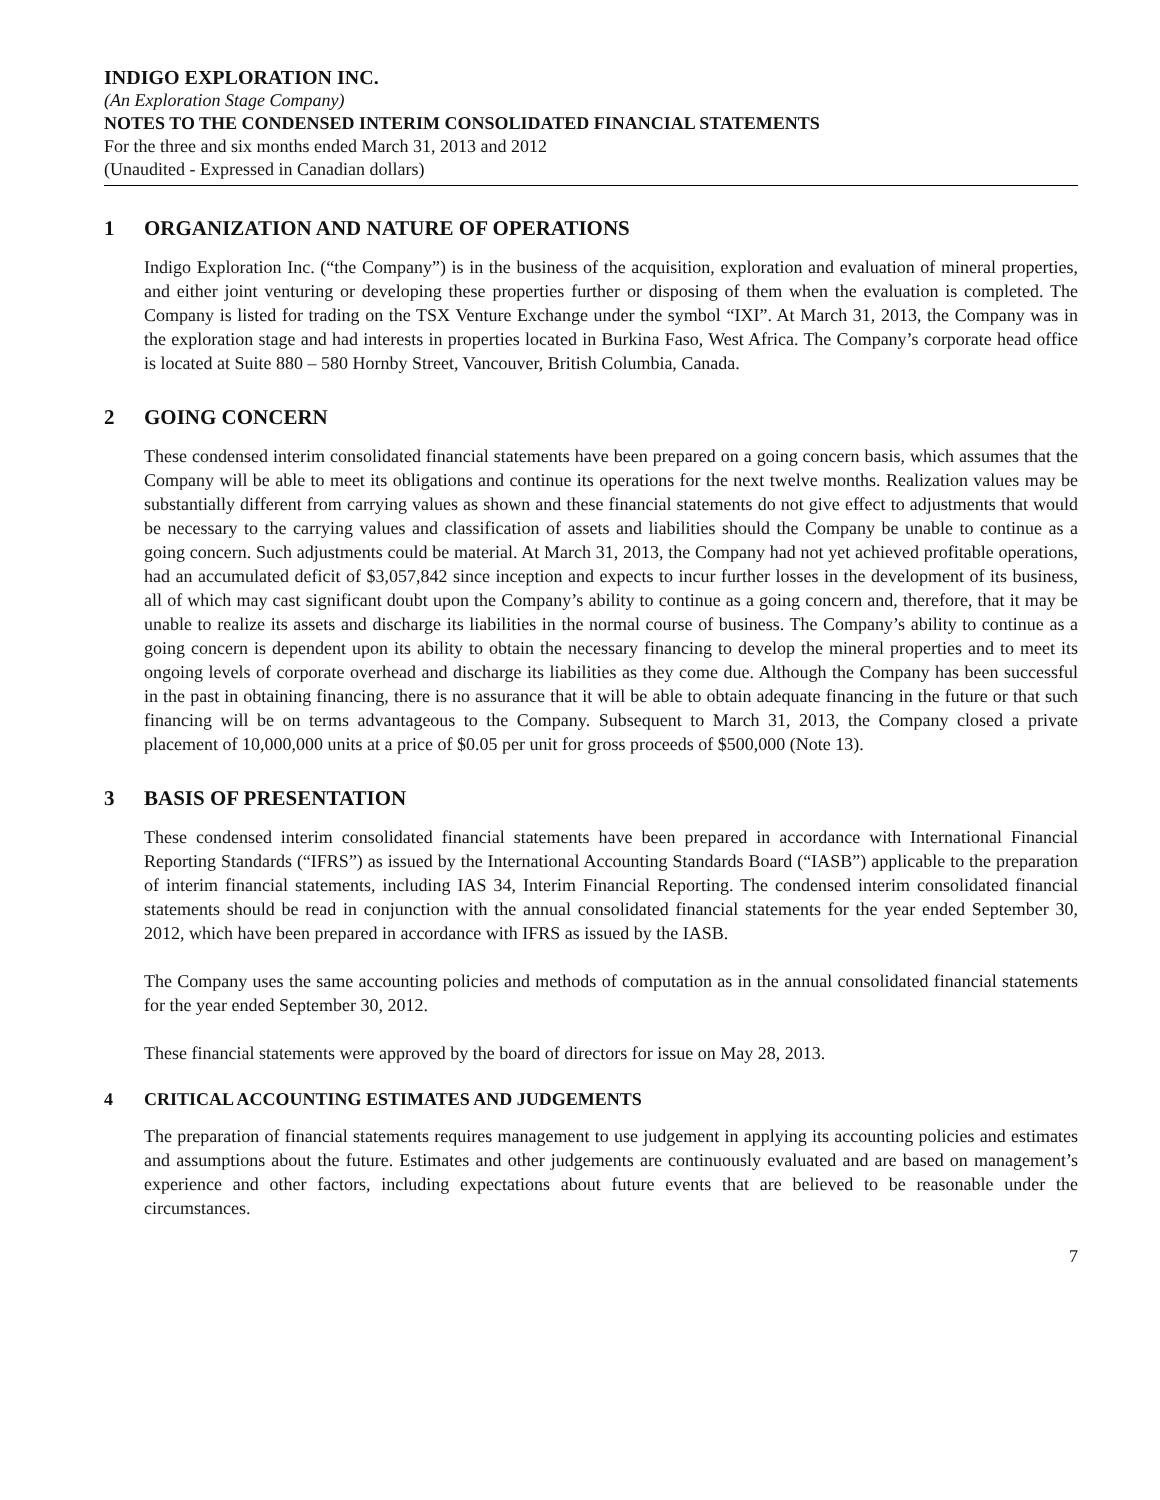INDIGO EXPLORATION INC.
(An Exploration Stage Company)
NOTES TO THE CONDENSED INTERIM CONSOLIDATED FINANCIAL STATEMENTS
For the three and six months ended March 31, 2013 and 2012
(Unaudited - Expressed in Canadian dollars)
1 ORGANIZATION AND NATURE OF OPERATIONS
Indigo Exploration Inc. (“the Company”) is in the business of the acquisition, exploration and evaluation of mineral properties, and either joint venturing or developing these properties further or disposing of them when the evaluation is completed. The Company is listed for trading on the TSX Venture Exchange under the symbol “IXI”. At March 31, 2013, the Company was in the exploration stage and had interests in properties located in Burkina Faso, West Africa. The Company’s corporate head office is located at Suite 880 – 580 Hornby Street, Vancouver, British Columbia, Canada.
2 GOING CONCERN
These condensed interim consolidated financial statements have been prepared on a going concern basis, which assumes that the Company will be able to meet its obligations and continue its operations for the next twelve months. Realization values may be substantially different from carrying values as shown and these financial statements do not give effect to adjustments that would be necessary to the carrying values and classification of assets and liabilities should the Company be unable to continue as a going concern. Such adjustments could be material. At March 31, 2013, the Company had not yet achieved profitable operations, had an accumulated deficit of $3,057,842 since inception and expects to incur further losses in the development of its business, all of which may cast significant doubt upon the Company’s ability to continue as a going concern and, therefore, that it may be unable to realize its assets and discharge its liabilities in the normal course of business. The Company’s ability to continue as a going concern is dependent upon its ability to obtain the necessary financing to develop the mineral properties and to meet its ongoing levels of corporate overhead and discharge its liabilities as they come due. Although the Company has been successful in the past in obtaining financing, there is no assurance that it will be able to obtain adequate financing in the future or that such financing will be on terms advantageous to the Company. Subsequent to March 31, 2013, the Company closed a private placement of 10,000,000 units at a price of $0.05 per unit for gross proceeds of $500,000 (Note 13).
3 BASIS OF PRESENTATION
These condensed interim consolidated financial statements have been prepared in accordance with International Financial Reporting Standards (“IFRS”) as issued by the International Accounting Standards Board (“IASB”) applicable to the preparation of interim financial statements, including IAS 34, Interim Financial Reporting. The condensed interim consolidated financial statements should be read in conjunction with the annual consolidated financial statements for the year ended September 30, 2012, which have been prepared in accordance with IFRS as issued by the IASB.
The Company uses the same accounting policies and methods of computation as in the annual consolidated financial statements for the year ended September 30, 2012.
These financial statements were approved by the board of directors for issue on May 28, 2013.
4 CRITICAL ACCOUNTING ESTIMATES AND JUDGEMENTS
The preparation of financial statements requires management to use judgement in applying its accounting policies and estimates and assumptions about the future. Estimates and other judgements are continuously evaluated and are based on management’s experience and other factors, including expectations about future events that are believed to be reasonable under the circumstances.
7